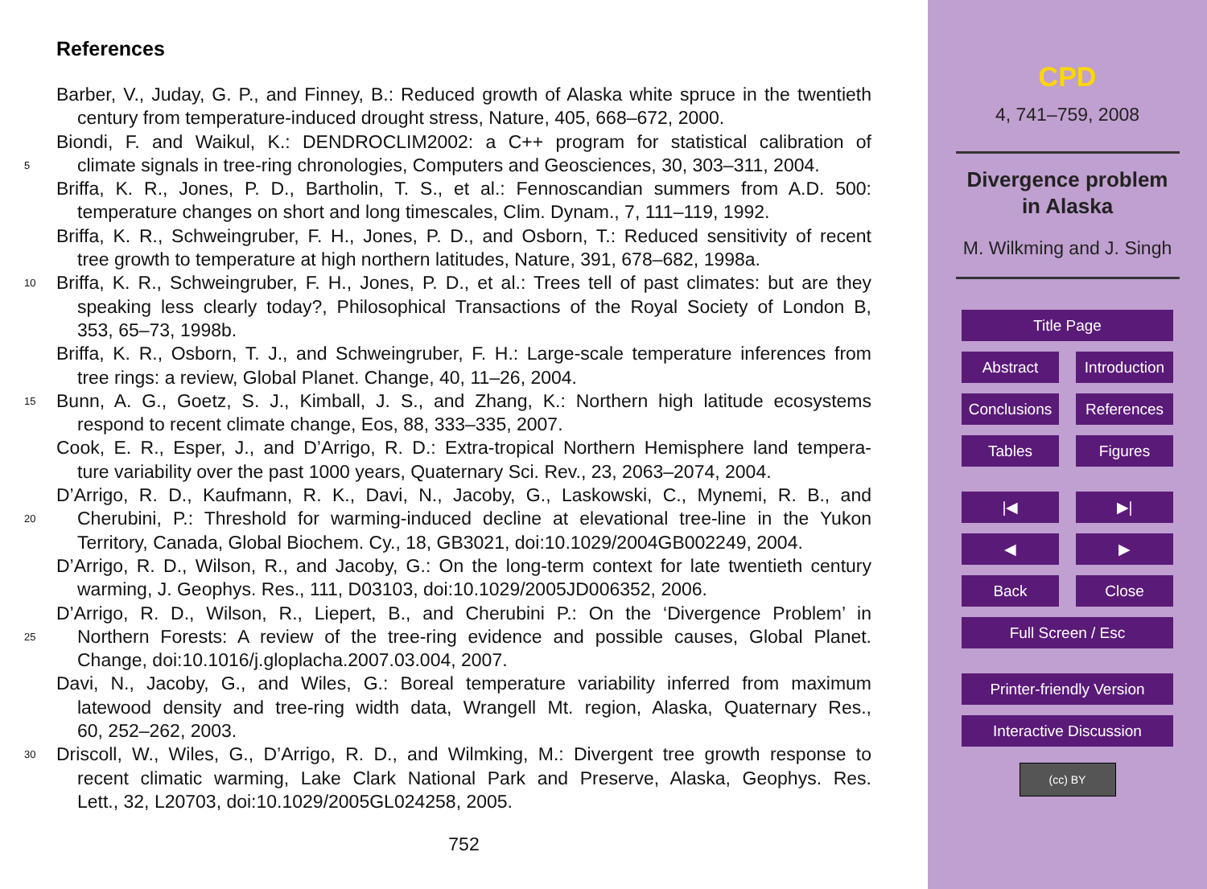References
Barber, V., Juday, G. P., and Finney, B.: Reduced growth of Alaska white spruce in the twentieth
century from temperature-induced drought stress, Nature, 405, 668–672, 2000.
Biondi, F. and Waikul, K.: DENDROCLIM2002: a C++ program for statistical calibration of
5 climate signals in tree-ring chronologies, Computers and Geosciences, 30, 303–311, 2004.
Briffa, K. R., Jones, P. D., Bartholin, T. S., et al.: Fennoscandian summers from A.D. 500:
temperature changes on short and long timescales, Clim. Dynam., 7, 111–119, 1992.
Briffa, K. R., Schweingruber, F. H., Jones, P. D., and Osborn, T.: Reduced sensitivity of recent
tree growth to temperature at high northern latitudes, Nature, 391, 678–682, 1998a.
10 Briffa, K. R., Schweingruber, F. H., Jones, P. D., et al.: Trees tell of past climates: but are they
speaking less clearly today?, Philosophical Transactions of the Royal Society of London B,
353, 65–73, 1998b.
Briffa, K. R., Osborn, T. J., and Schweingruber, F. H.: Large-scale temperature inferences from
tree rings: a review, Global Planet. Change, 40, 11–26, 2004.
15 Bunn, A. G., Goetz, S. J., Kimball, J. S., and Zhang, K.: Northern high latitude ecosystems
respond to recent climate change, Eos, 88, 333–335, 2007.
Cook, E. R., Esper, J., and D’Arrigo, R. D.: Extra-tropical Northern Hemisphere land tempera-
ture variability over the past 1000 years, Quaternary Sci. Rev., 23, 2063–2074, 2004.
D’Arrigo, R. D., Kaufmann, R. K., Davi, N., Jacoby, G., Laskowski, C., Mynemi, R. B., and
20 Cherubini, P.: Threshold for warming-induced decline at elevational tree-line in the Yukon
Territory, Canada, Global Biochem. Cy., 18, GB3021, doi:10.1029/2004GB002249, 2004.
D’Arrigo, R. D., Wilson, R., and Jacoby, G.: On the long-term context for late twentieth century
warming, J. Geophys. Res., 111, D03103, doi:10.1029/2005JD006352, 2006.
D’Arrigo, R. D., Wilson, R., Liepert, B., and Cherubini P.: On the ‘Divergence Problem’ in
25 Northern Forests: A review of the tree-ring evidence and possible causes, Global Planet.
Change, doi:10.1016/j.gloplacha.2007.03.004, 2007.
Davi, N., Jacoby, G., and Wiles, G.: Boreal temperature variability inferred from maximum
latewood density and tree-ring width data, Wrangell Mt. region, Alaska, Quaternary Res.,
60, 252–262, 2003.
30 Driscoll, W., Wiles, G., D’Arrigo, R. D., and Wilmking, M.: Divergent tree growth response to
recent climatic warming, Lake Clark National Park and Preserve, Alaska, Geophys. Res.
Lett., 32, L20703, doi:10.1029/2005GL024258, 2005.
752
CPD
4, 741–759, 2008
Divergence problem
in Alaska
M. Wilkming and J. Singh
Title Page
Abstract Introduction
Conclusions
References
Tables Figures
|◀ ▶|
◀ ▶
Back Close
Full Screen / Esc
Printer-friendly Version
Interactive Discussion
(cc) BY